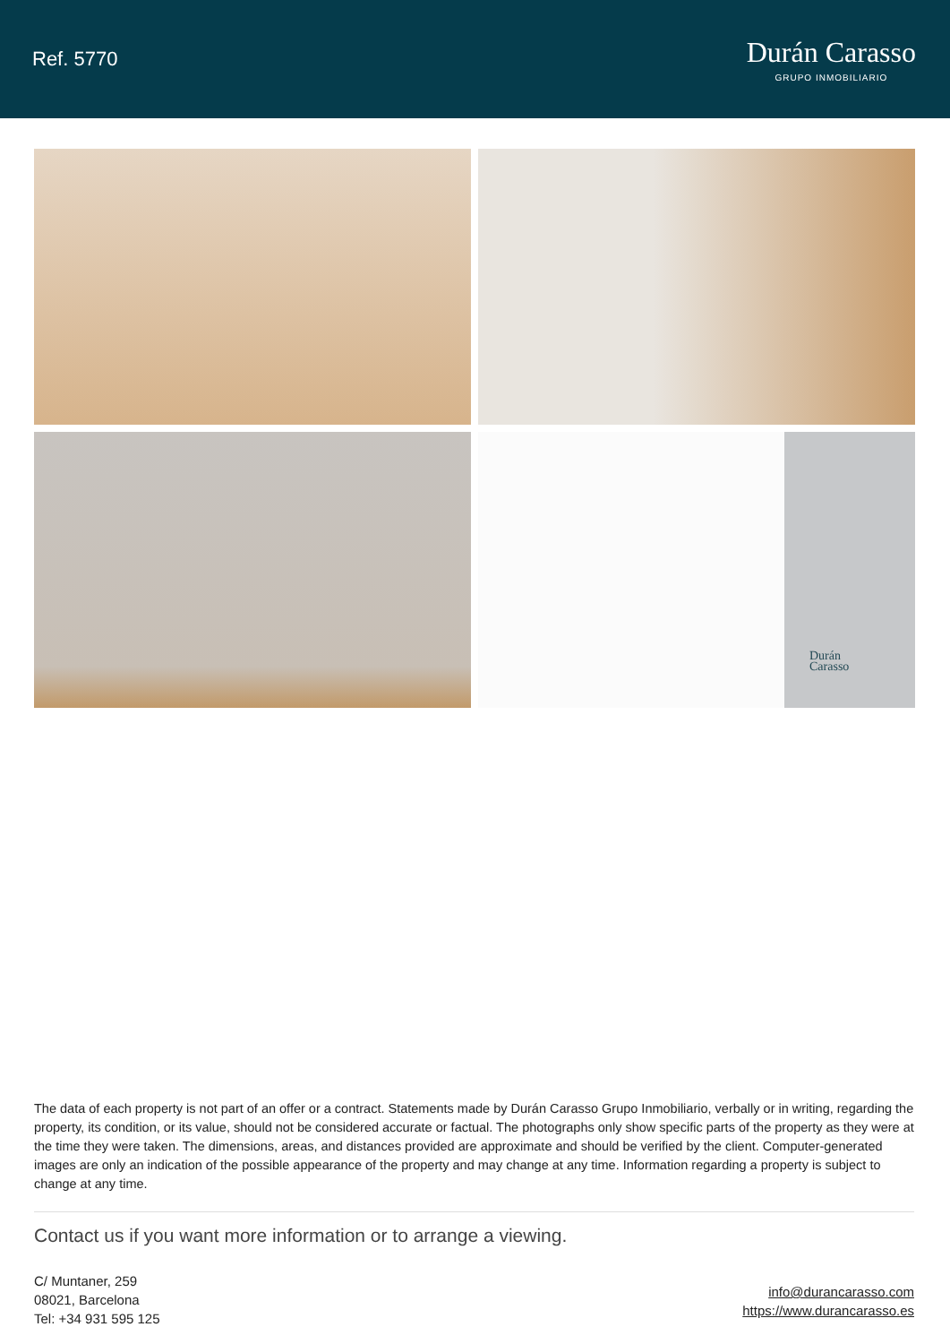Ref. 5770
Durán Carasso
GRUPO INMOBILIARIO
Durán
Carasso
The data of each property is not part of an offer or a contract. Statements made by Durán Carasso Grupo Inmobiliario, verbally or in writing, regarding the property, its condition, or its value, should not be considered accurate or factual. The photographs only show specific parts of the property as they were at the time they were taken. The dimensions, areas, and distances provided are approximate and should be verified by the client. Computer-generated images are only an indication of the possible appearance of the property and may change at any time. Information regarding a property is subject to change at any time.
Contact us if you want more information or to arrange a viewing.
C/ Muntaner, 259
08021, Barcelona
Tel: +34 931 595 125
info@durancarasso.com
https://www.durancarasso.es